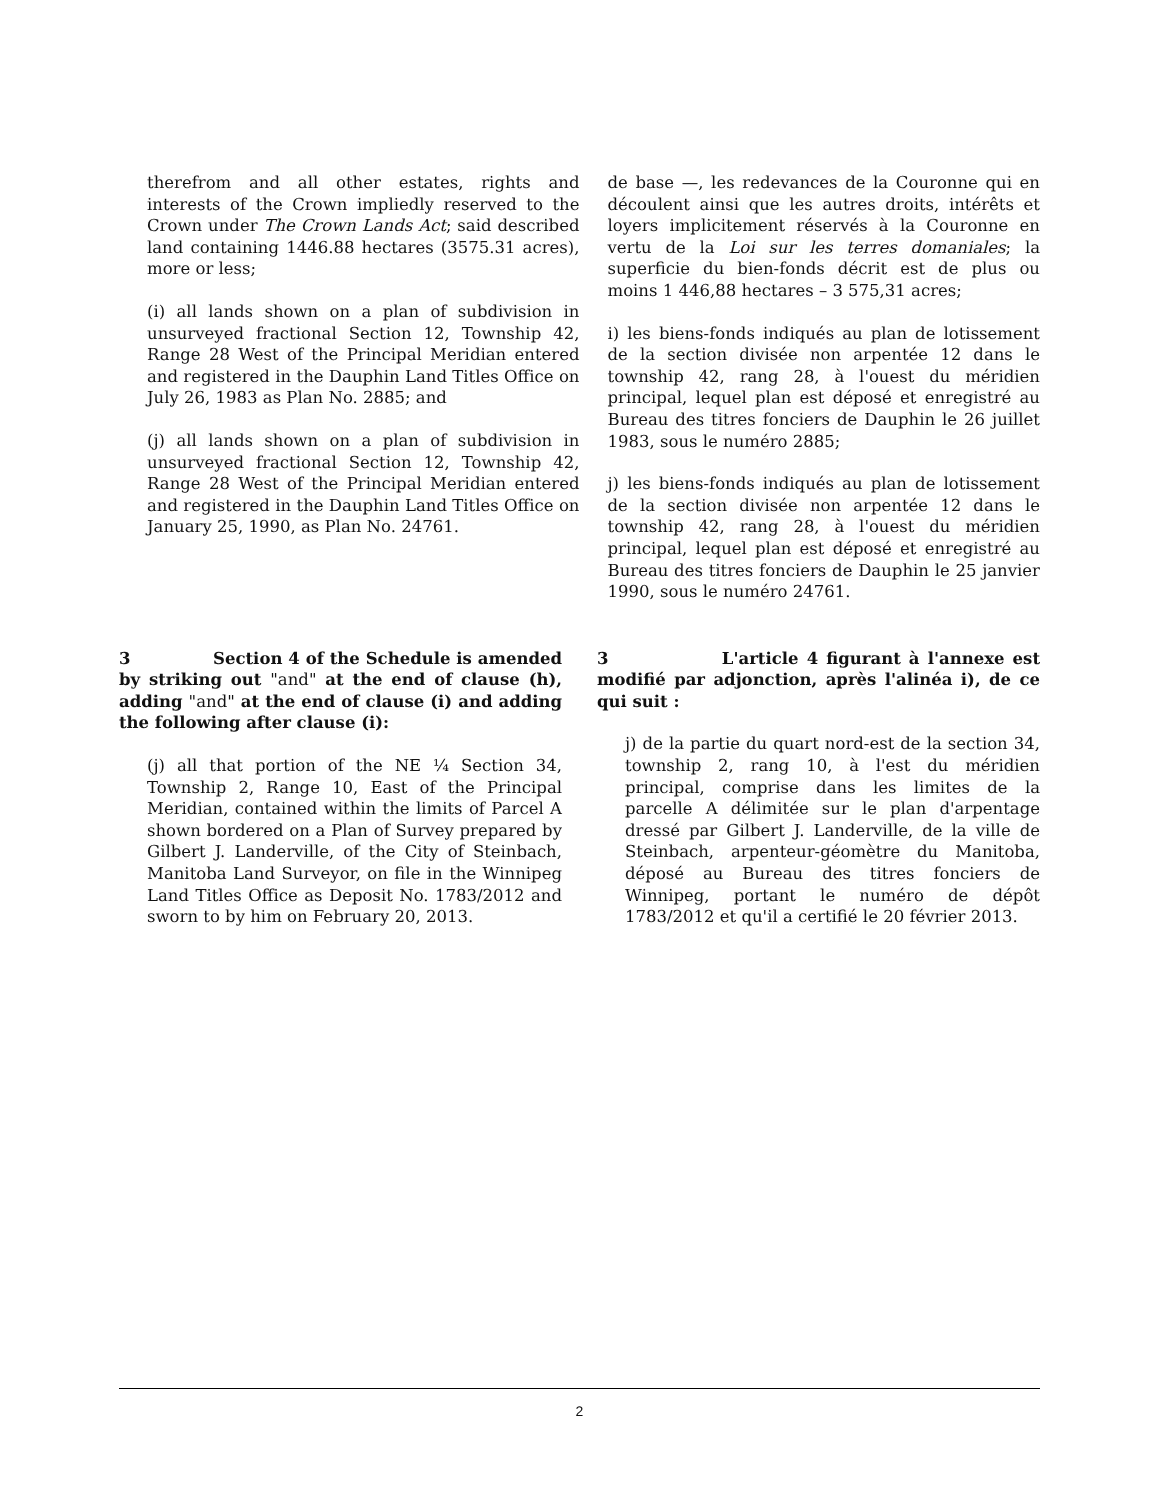therefrom and all other estates, rights and interests of the Crown impliedly reserved to the Crown under The Crown Lands Act; said described land containing 1446.88 hectares (3575.31 acres), more or less;
(i) all lands shown on a plan of subdivision in unsurveyed fractional Section 12, Township 42, Range 28 West of the Principal Meridian entered and registered in the Dauphin Land Titles Office on July 26, 1983 as Plan No. 2885; and
(j) all lands shown on a plan of subdivision in unsurveyed fractional Section 12, Township 42, Range 28 West of the Principal Meridian entered and registered in the Dauphin Land Titles Office on January 25, 1990, as Plan No. 24761.
de base —, les redevances de la Couronne qui en découlent ainsi que les autres droits, intérêts et loyers implicitement réservés à la Couronne en vertu de la Loi sur les terres domaniales; la superficie du bien-fonds décrit est de plus ou moins 1 446,88 hectares – 3 575,31 acres;
i) les biens-fonds indiqués au plan de lotissement de la section divisée non arpentée 12 dans le township 42, rang 28, à l'ouest du méridien principal, lequel plan est déposé et enregistré au Bureau des titres fonciers de Dauphin le 26 juillet 1983, sous le numéro 2885;
j) les biens-fonds indiqués au plan de lotissement de la section divisée non arpentée 12 dans le township 42, rang 28, à l'ouest du méridien principal, lequel plan est déposé et enregistré au Bureau des titres fonciers de Dauphin le 25 janvier 1990, sous le numéro 24761.
3 Section 4 of the Schedule is amended by striking out "and" at the end of clause (h), adding "and" at the end of clause (i) and adding the following after clause (i):
(j) all that portion of the NE ¼ Section 34, Township 2, Range 10, East of the Principal Meridian, contained within the limits of Parcel A shown bordered on a Plan of Survey prepared by Gilbert J. Landerville, of the City of Steinbach, Manitoba Land Surveyor, on file in the Winnipeg Land Titles Office as Deposit No. 1783/2012 and sworn to by him on February 20, 2013.
3 L'article 4 figurant à l'annexe est modifié par adjonction, après l'alinéa i), de ce qui suit :
j) de la partie du quart nord-est de la section 34, township 2, rang 10, à l'est du méridien principal, comprise dans les limites de la parcelle A délimitée sur le plan d'arpentage dressé par Gilbert J. Landerville, de la ville de Steinbach, arpenteur-géomètre du Manitoba, déposé au Bureau des titres fonciers de Winnipeg, portant le numéro de dépôt 1783/2012 et qu'il a certifié le 20 février 2013.
2